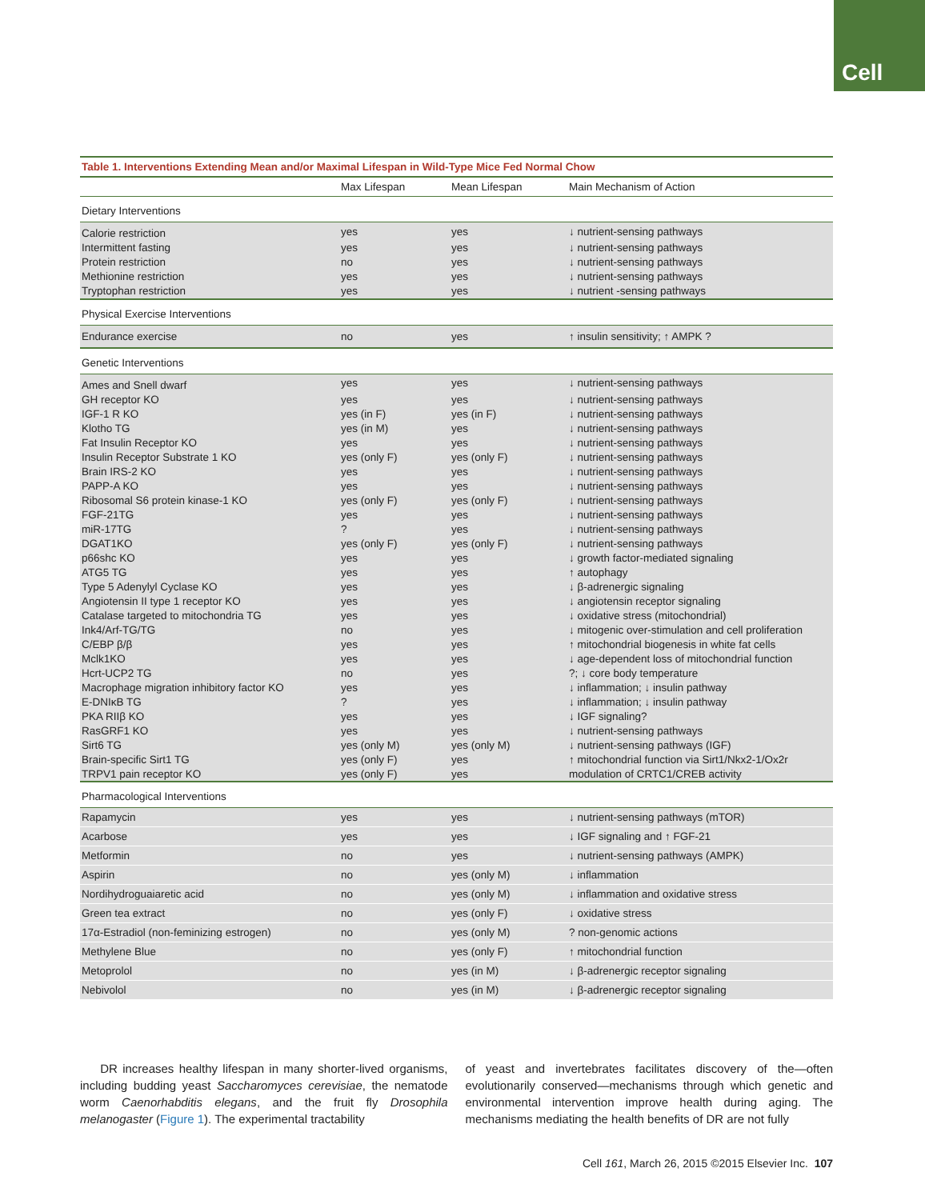Cell
Table 1. Interventions Extending Mean and/or Maximal Lifespan in Wild-Type Mice Fed Normal Chow
| | Max Lifespan | Mean Lifespan | Main Mechanism of Action |
| --- | --- | --- | --- |
| Dietary Interventions | | | |
| Calorie restriction | yes | yes | ↓ nutrient-sensing pathways |
| Intermittent fasting | yes | yes | ↓ nutrient-sensing pathways |
| Protein restriction | no | yes | ↓ nutrient-sensing pathways |
| Methionine restriction | yes | yes | ↓ nutrient-sensing pathways |
| Tryptophan restriction | yes | yes | ↓ nutrient -sensing pathways |
| Physical Exercise Interventions | | | |
| Endurance exercise | no | yes | ↑ insulin sensitivity; ↑ AMPK ? |
| Genetic Interventions | | | |
| Ames and Snell dwarf | yes | yes | ↓ nutrient-sensing pathways |
| GH receptor KO | yes | yes | ↓ nutrient-sensing pathways |
| IGF-1 R KO | yes (in F) | yes (in F) | ↓ nutrient-sensing pathways |
| Klotho TG | yes (in M) | yes | ↓ nutrient-sensing pathways |
| Fat Insulin Receptor KO | yes | yes | ↓ nutrient-sensing pathways |
| Insulin Receptor Substrate 1 KO | yes (only F) | yes (only F) | ↓ nutrient-sensing pathways |
| Brain IRS-2 KO | yes | yes | ↓ nutrient-sensing pathways |
| PAPP-A KO | yes | yes | ↓ nutrient-sensing pathways |
| Ribosomal S6 protein kinase-1 KO | yes (only F) | yes (only F) | ↓ nutrient-sensing pathways |
| FGF-21TG | yes | yes | ↓ nutrient-sensing pathways |
| miR-17TG | ? | yes | ↓ nutrient-sensing pathways |
| DGAT1KO | yes (only F) | yes (only F) | ↓ nutrient-sensing pathways |
| p66shc KO | yes | yes | ↓ growth factor-mediated signaling |
| ATG5 TG | yes | yes | ↑ autophagy |
| Type 5 Adenylyl Cyclase KO | yes | yes | ↓ β-adrenergic signaling |
| Angiotensin II type 1 receptor KO | yes | yes | ↓ angiotensin receptor signaling |
| Catalase targeted to mitochondria TG | yes | yes | ↓ oxidative stress (mitochondrial) |
| Ink4/Arf-TG/TG | no | yes | ↓ mitogenic over-stimulation and cell proliferation |
| C/EBP β/β | yes | yes | ↑ mitochondrial biogenesis in white fat cells |
| Mclk1KO | yes | yes | ↓ age-dependent loss of mitochondrial function |
| Hcrt-UCP2 TG | no | yes | ?; ↓ core body temperature |
| Macrophage migration inhibitory factor KO | yes | yes | ↓ inflammation; ↓ insulin pathway |
| E-DNIκB TG | ? | yes | ↓ inflammation; ↓ insulin pathway |
| PKA RIIβ KO | yes | yes | ↓ IGF signaling? |
| RasGRF1 KO | yes | yes | ↓ nutrient-sensing pathways |
| Sirt6 TG | yes (only M) | yes (only M) | ↓ nutrient-sensing pathways (IGF) |
| Brain-specific Sirt1 TG | yes (only F) | yes | ↑ mitochondrial function via Sirt1/Nkx2-1/Ox2r |
| TRPV1 pain receptor KO | yes (only F) | yes | modulation of CRTC1/CREB activity |
| Pharmacological Interventions | | | |
| Rapamycin | yes | yes | ↓ nutrient-sensing pathways (mTOR) |
| Acarbose | yes | yes | ↓ IGF signaling and ↑ FGF-21 |
| Metformin | no | yes | ↓ nutrient-sensing pathways (AMPK) |
| Aspirin | no | yes (only M) | ↓ inflammation |
| Nordihydroguaiaretic acid | no | yes (only M) | ↓ inflammation and oxidative stress |
| Green tea extract | no | yes (only F) | ↓ oxidative stress |
| 17α-Estradiol (non-feminizing estrogen) | no | yes (only M) | ? non-genomic actions |
| Methylene Blue | no | yes (only F) | ↑ mitochondrial function |
| Metoprolol | no | yes (in M) | ↓ β-adrenergic receptor signaling |
| Nebivolol | no | yes (in M) | ↓ β-adrenergic receptor signaling |
DR increases healthy lifespan in many shorter-lived organisms, including budding yeast Saccharomyces cerevisiae, the nematode worm Caenorhabditis elegans, and the fruit fly Drosophila melanogaster (Figure 1). The experimental tractability
of yeast and invertebrates facilitates discovery of the—often evolutionarily conserved—mechanisms through which genetic and environmental intervention improve health during aging. The mechanisms mediating the health benefits of DR are not fully
Cell 161, March 26, 2015 ©2015 Elsevier Inc. 107